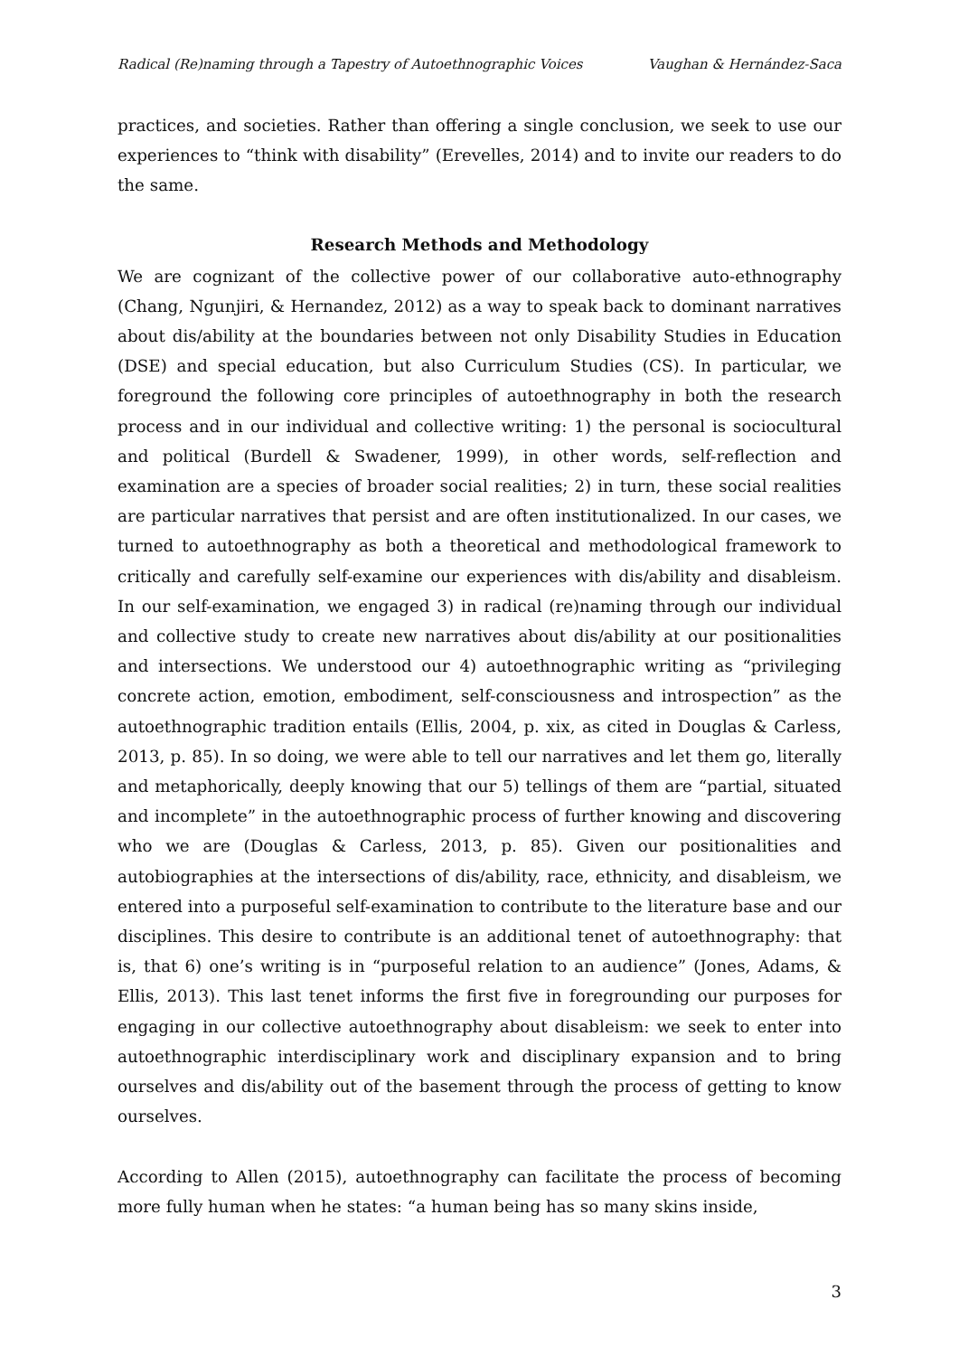Radical (Re)naming through a Tapestry of Autoethnographic Voices Vaughan & Hernández-Saca
practices, and societies. Rather than offering a single conclusion, we seek to use our experiences to “think with disability” (Erevelles, 2014) and to invite our readers to do the same.
Research Methods and Methodology
We are cognizant of the collective power of our collaborative auto-ethnography (Chang, Ngunjiri, & Hernandez, 2012) as a way to speak back to dominant narratives about dis/ability at the boundaries between not only Disability Studies in Education (DSE) and special education, but also Curriculum Studies (CS). In particular, we foreground the following core principles of autoethnography in both the research process and in our individual and collective writing: 1) the personal is sociocultural and political (Burdell & Swadener, 1999), in other words, self-reflection and examination are a species of broader social realities; 2) in turn, these social realities are particular narratives that persist and are often institutionalized. In our cases, we turned to autoethnography as both a theoretical and methodological framework to critically and carefully self-examine our experiences with dis/ability and disableism. In our self-examination, we engaged 3) in radical (re)naming through our individual and collective study to create new narratives about dis/ability at our positionalities and intersections. We understood our 4) autoethnographic writing as “privileging concrete action, emotion, embodiment, self-consciousness and introspection” as the autoethnographic tradition entails (Ellis, 2004, p. xix, as cited in Douglas & Carless, 2013, p. 85). In so doing, we were able to tell our narratives and let them go, literally and metaphorically, deeply knowing that our 5) tellings of them are “partial, situated and incomplete” in the autoethnographic process of further knowing and discovering who we are (Douglas & Carless, 2013, p. 85). Given our positionalities and autobiographies at the intersections of dis/ability, race, ethnicity, and disableism, we entered into a purposeful self-examination to contribute to the literature base and our disciplines. This desire to contribute is an additional tenet of autoethnography: that is, that 6) one’s writing is in “purposeful relation to an audience” (Jones, Adams, & Ellis, 2013). This last tenet informs the first five in foregrounding our purposes for engaging in our collective autoethnography about disableism: we seek to enter into autoethnographic interdisciplinary work and disciplinary expansion and to bring ourselves and dis/ability out of the basement through the process of getting to know ourselves.
According to Allen (2015), autoethnography can facilitate the process of becoming more fully human when he states: “a human being has so many skins inside,
3